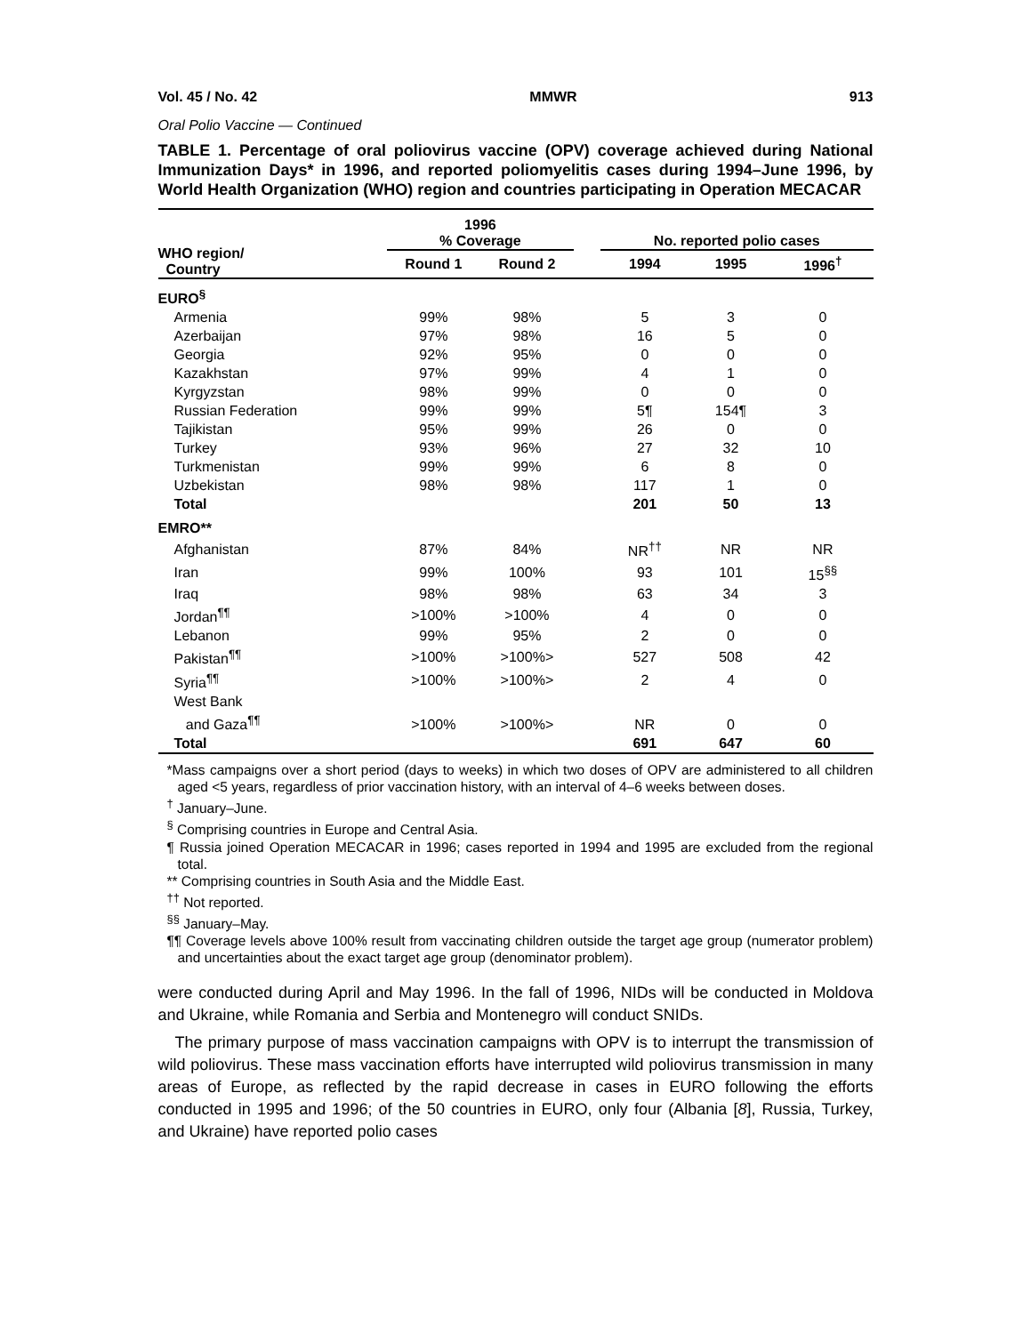Vol. 45 / No. 42 MMWR 913
Oral Polio Vaccine — Continued
TABLE 1. Percentage of oral poliovirus vaccine (OPV) coverage achieved during National Immunization Days* in 1996, and reported poliomyelitis cases during 1994–June 1996, by World Health Organization (WHO) region and countries participating in Operation MECACAR
| WHO region/ Country | 1996 % Coverage | | | No. reported polio cases | | |
| --- | --- | --- | --- | --- | --- | --- |
| | Round 1 | Round 2 | | 1994 | 1995 | 1996<sup>†</sup> |
| EURO<sup>§</sup> | | | | | | |
| Armenia | 99% | 98% | | 5 | 3 | 0 |
| Azerbaijan | 97% | 98% | | 16 | 5 | 0 |
| Georgia | 92% | 95% | | 0 | 0 | 0 |
| Kazakhstan | 97% | 99% | | 4 | 1 | 0 |
| Kyrgyzstan | 98% | 99% | | 0 | 0 | 0 |
| Russian Federation | 99% | 99% | | 5¶ | 154¶ | 3 |
| Tajikistan | 95% | 99% | | 26 | 0 | 0 |
| Turkey | 93% | 96% | | 27 | 32 | 10 |
| Turkmenistan | 99% | 99% | | 6 | 8 | 0 |
| Uzbekistan | 98% | 98% | | 117 | 1 | 0 |
| Total | | | | 201 | 50 | 13 |
| EMRO** | | | | | | |
| Afghanistan | 87% | 84% | | NR<sup>††</sup> | NR | NR |
| Iran | 99% | 100% | | 93 | 101 | 15<sup>§§</sup> |
| Iraq | 98% | 98% | | 63 | 34 | 3 |
| Jordan<sup>¶¶</sup> | >100% | >100% | | 4 | 0 | 0 |
| Lebanon | 99% | 95% | | 2 | 0 | 0 |
| Pakistan<sup>¶¶</sup> | >100% | >100%> | | 527 | 508 | 42 |
| Syria<sup>¶¶</sup> | >100% | >100%> | | 2 | 4 | 0 |
| West Bank and Gaza<sup>¶¶</sup> | >100% | >100%> | | NR | 0 | 0 |
| Total | | | | 691 | 647 | 60 |
*Mass campaigns over a short period (days to weeks) in which two doses of OPV are administered to all children aged <5 years, regardless of prior vaccination history, with an interval of 4–6 weeks between doses.
<sup>†</sup> January–June.
<sup>§</sup> Comprising countries in Europe and Central Asia.
¶ Russia joined Operation MECACAR in 1996; cases reported in 1994 and 1995 are excluded from the regional total.
** Comprising countries in South Asia and the Middle East.
<sup>††</sup> Not reported.
<sup>§§</sup> January–May.
¶¶ Coverage levels above 100% result from vaccinating children outside the target age group (numerator problem) and uncertainties about the exact target age group (denominator problem).
were conducted during April and May 1996. In the fall of 1996, NIDs will be conducted in Moldova and Ukraine, while Romania and Serbia and Montenegro will conduct SNIDs.
The primary purpose of mass vaccination campaigns with OPV is to interrupt the transmission of wild poliovirus. These mass vaccination efforts have interrupted wild poliovirus transmission in many areas of Europe, as reflected by the rapid decrease in cases in EURO following the efforts conducted in 1995 and 1996; of the 50 countries in EURO, only four (Albania [8], Russia, Turkey, and Ukraine) have reported polio cases